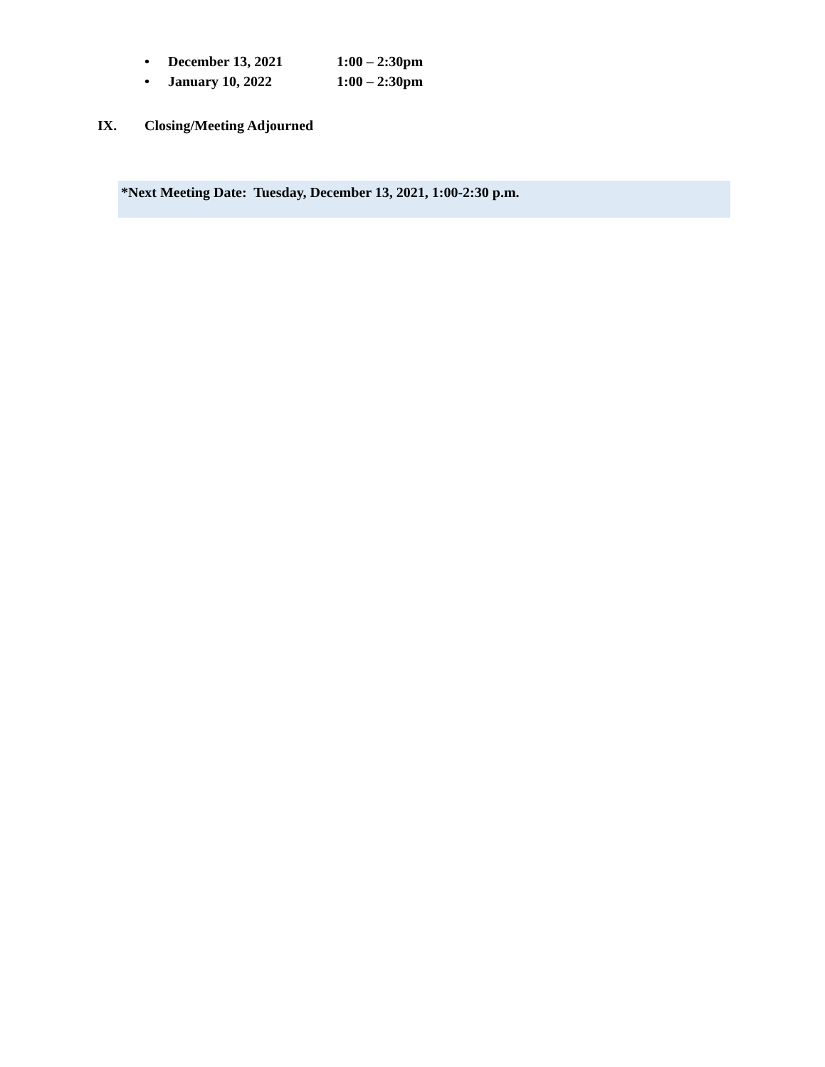• December 13, 2021 1:00 – 2:30pm
• January 10, 2022 1:00 – 2:30pm
IX. Closing/Meeting Adjourned
*Next Meeting Date: Tuesday, December 13, 2021, 1:00-2:30 p.m.